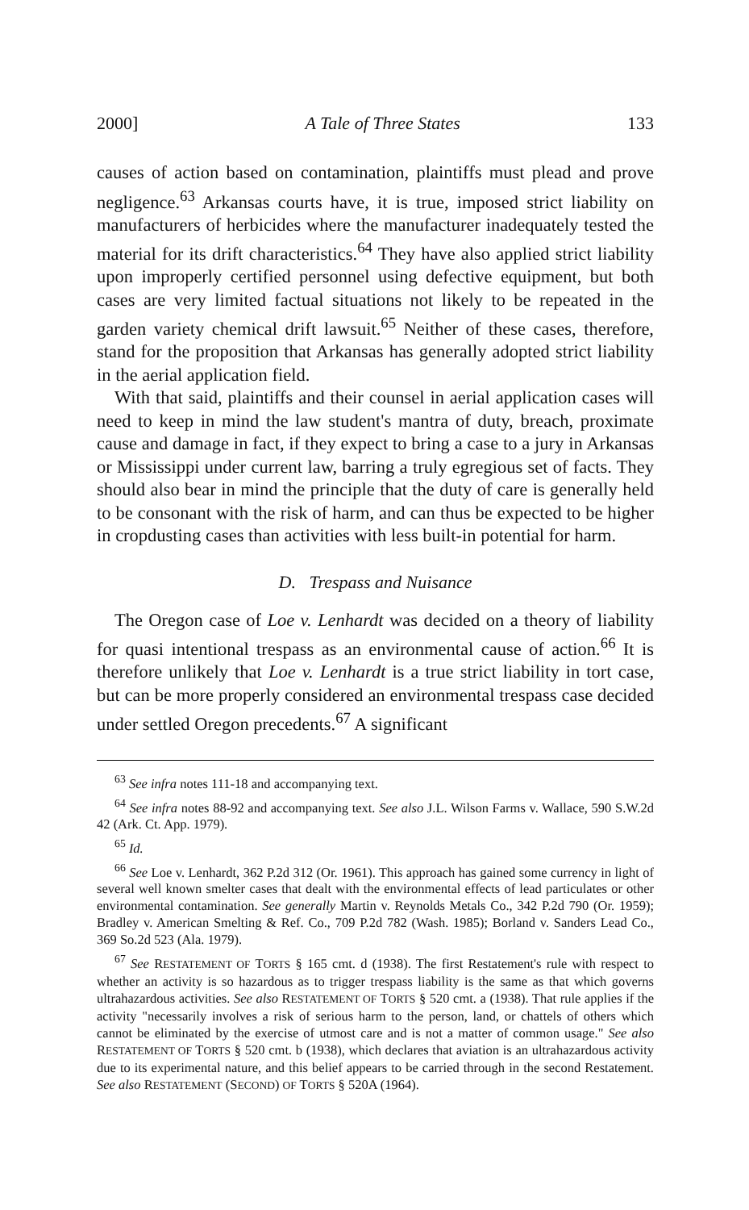2000] A Tale of Three States 133
causes of action based on contamination, plaintiffs must plead and prove negligence.<sup>63</sup> Arkansas courts have, it is true, imposed strict liability on manufacturers of herbicides where the manufacturer inadequately tested the material for its drift characteristics.<sup>64</sup> They have also applied strict liability upon improperly certified personnel using defective equipment, but both cases are very limited factual situations not likely to be repeated in the garden variety chemical drift lawsuit.<sup>65</sup> Neither of these cases, therefore, stand for the proposition that Arkansas has generally adopted strict liability in the aerial application field.
With that said, plaintiffs and their counsel in aerial application cases will need to keep in mind the law student's mantra of duty, breach, proximate cause and damage in fact, if they expect to bring a case to a jury in Arkansas or Mississippi under current law, barring a truly egregious set of facts. They should also bear in mind the principle that the duty of care is generally held to be consonant with the risk of harm, and can thus be expected to be higher in cropdusting cases than activities with less built-in potential for harm.
D. Trespass and Nuisance
The Oregon case of Loe v. Lenhardt was decided on a theory of liability for quasi intentional trespass as an environmental cause of action.<sup>66</sup> It is therefore unlikely that Loe v. Lenhardt is a true strict liability in tort case, but can be more properly considered an environmental trespass case decided under settled Oregon precedents.<sup>67</sup> A significant
<sup>63</sup> See infra notes 111-18 and accompanying text.
<sup>64</sup> See infra notes 88-92 and accompanying text. See also J.L. Wilson Farms v. Wallace, 590 S.W.2d 42 (Ark. Ct. App. 1979).
<sup>65</sup> Id.
<sup>66</sup> See Loe v. Lenhardt, 362 P.2d 312 (Or. 1961). This approach has gained some currency in light of several well known smelter cases that dealt with the environmental effects of lead particulates or other environmental contamination. See generally Martin v. Reynolds Metals Co., 342 P.2d 790 (Or. 1959); Bradley v. American Smelting & Ref. Co., 709 P.2d 782 (Wash. 1985); Borland v. Sanders Lead Co., 369 So.2d 523 (Ala. 1979).
<sup>67</sup> See RESTATEMENT OF TORTS § 165 cmt. d (1938). The first Restatement's rule with respect to whether an activity is so hazardous as to trigger trespass liability is the same as that which governs ultrahazardous activities. See also RESTATEMENT OF TORTS § 520 cmt. a (1938). That rule applies if the activity "necessarily involves a risk of serious harm to the person, land, or chattels of others which cannot be eliminated by the exercise of utmost care and is not a matter of common usage." See also RESTATEMENT OF TORTS § 520 cmt. b (1938), which declares that aviation is an ultrahazardous activity due to its experimental nature, and this belief appears to be carried through in the second Restatement. See also RESTATEMENT (SECOND) OF TORTS § 520A (1964).